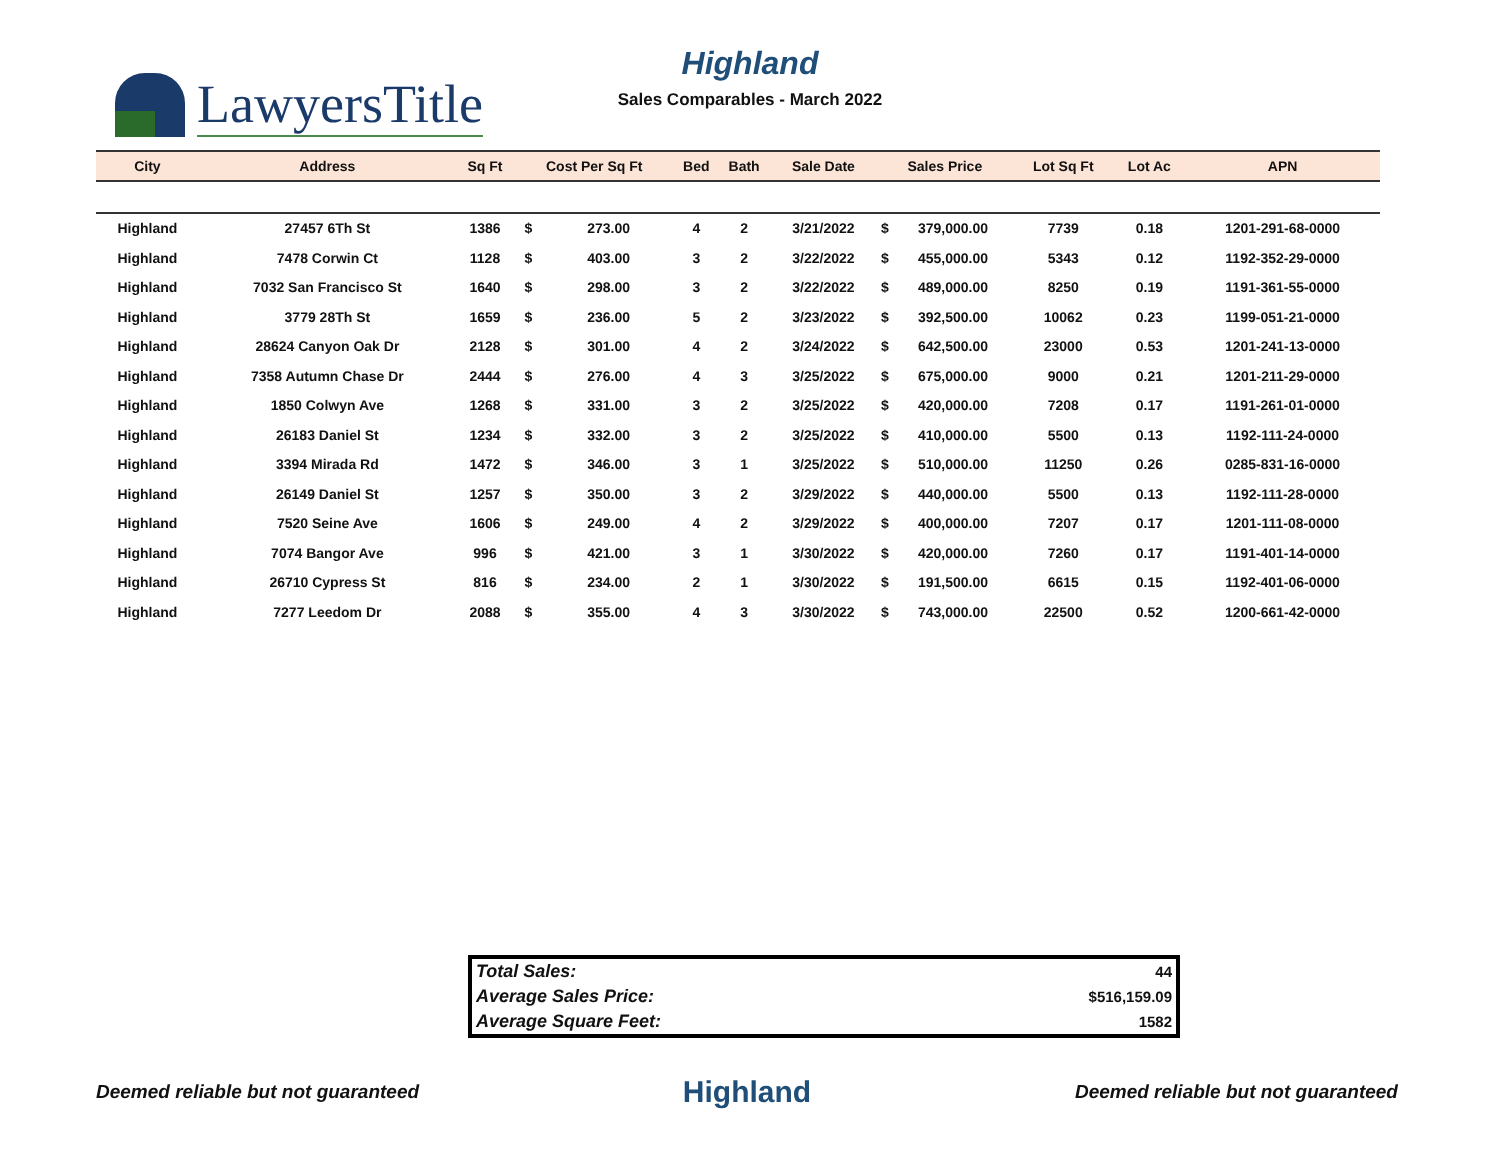LawyersTitle
Highland
Sales Comparables - March 2022
| City | Address | Sq Ft | Cost Per Sq Ft | | Bed | Bath | Sale Date | Sales Price | | Lot Sq Ft | Lot Ac | APN |
| --- | --- | --- | --- | --- | --- | --- | --- | --- | --- | --- | --- | --- |
| Highland | 27457 6Th St | 1386 | $ | 273.00 | 4 | 2 | 3/21/2022 | $ | 379,000.00 | 7739 | 0.18 | 1201-291-68-0000 |
| Highland | 7478 Corwin Ct | 1128 | $ | 403.00 | 3 | 2 | 3/22/2022 | $ | 455,000.00 | 5343 | 0.12 | 1192-352-29-0000 |
| Highland | 7032 San Francisco St | 1640 | $ | 298.00 | 3 | 2 | 3/22/2022 | $ | 489,000.00 | 8250 | 0.19 | 1191-361-55-0000 |
| Highland | 3779 28Th St | 1659 | $ | 236.00 | 5 | 2 | 3/23/2022 | $ | 392,500.00 | 10062 | 0.23 | 1199-051-21-0000 |
| Highland | 28624 Canyon Oak Dr | 2128 | $ | 301.00 | 4 | 2 | 3/24/2022 | $ | 642,500.00 | 23000 | 0.53 | 1201-241-13-0000 |
| Highland | 7358 Autumn Chase Dr | 2444 | $ | 276.00 | 4 | 3 | 3/25/2022 | $ | 675,000.00 | 9000 | 0.21 | 1201-211-29-0000 |
| Highland | 1850 Colwyn Ave | 1268 | $ | 331.00 | 3 | 2 | 3/25/2022 | $ | 420,000.00 | 7208 | 0.17 | 1191-261-01-0000 |
| Highland | 26183 Daniel St | 1234 | $ | 332.00 | 3 | 2 | 3/25/2022 | $ | 410,000.00 | 5500 | 0.13 | 1192-111-24-0000 |
| Highland | 3394 Mirada Rd | 1472 | $ | 346.00 | 3 | 1 | 3/25/2022 | $ | 510,000.00 | 11250 | 0.26 | 0285-831-16-0000 |
| Highland | 26149 Daniel St | 1257 | $ | 350.00 | 3 | 2 | 3/29/2022 | $ | 440,000.00 | 5500 | 0.13 | 1192-111-28-0000 |
| Highland | 7520 Seine Ave | 1606 | $ | 249.00 | 4 | 2 | 3/29/2022 | $ | 400,000.00 | 7207 | 0.17 | 1201-111-08-0000 |
| Highland | 7074 Bangor Ave | 996 | $ | 421.00 | 3 | 1 | 3/30/2022 | $ | 420,000.00 | 7260 | 0.17 | 1191-401-14-0000 |
| Highland | 26710 Cypress St | 816 | $ | 234.00 | 2 | 1 | 3/30/2022 | $ | 191,500.00 | 6615 | 0.15 | 1192-401-06-0000 |
| Highland | 7277 Leedom Dr | 2088 | $ | 355.00 | 4 | 3 | 3/30/2022 | $ | 743,000.00 | 22500 | 0.52 | 1200-661-42-0000 |
| Total Sales: | 44 |
| Average Sales Price: | $516,159.09 |
| Average Square Feet: | 1582 |
Deemed reliable but not guaranteed Highland Deemed reliable but not guaranteed